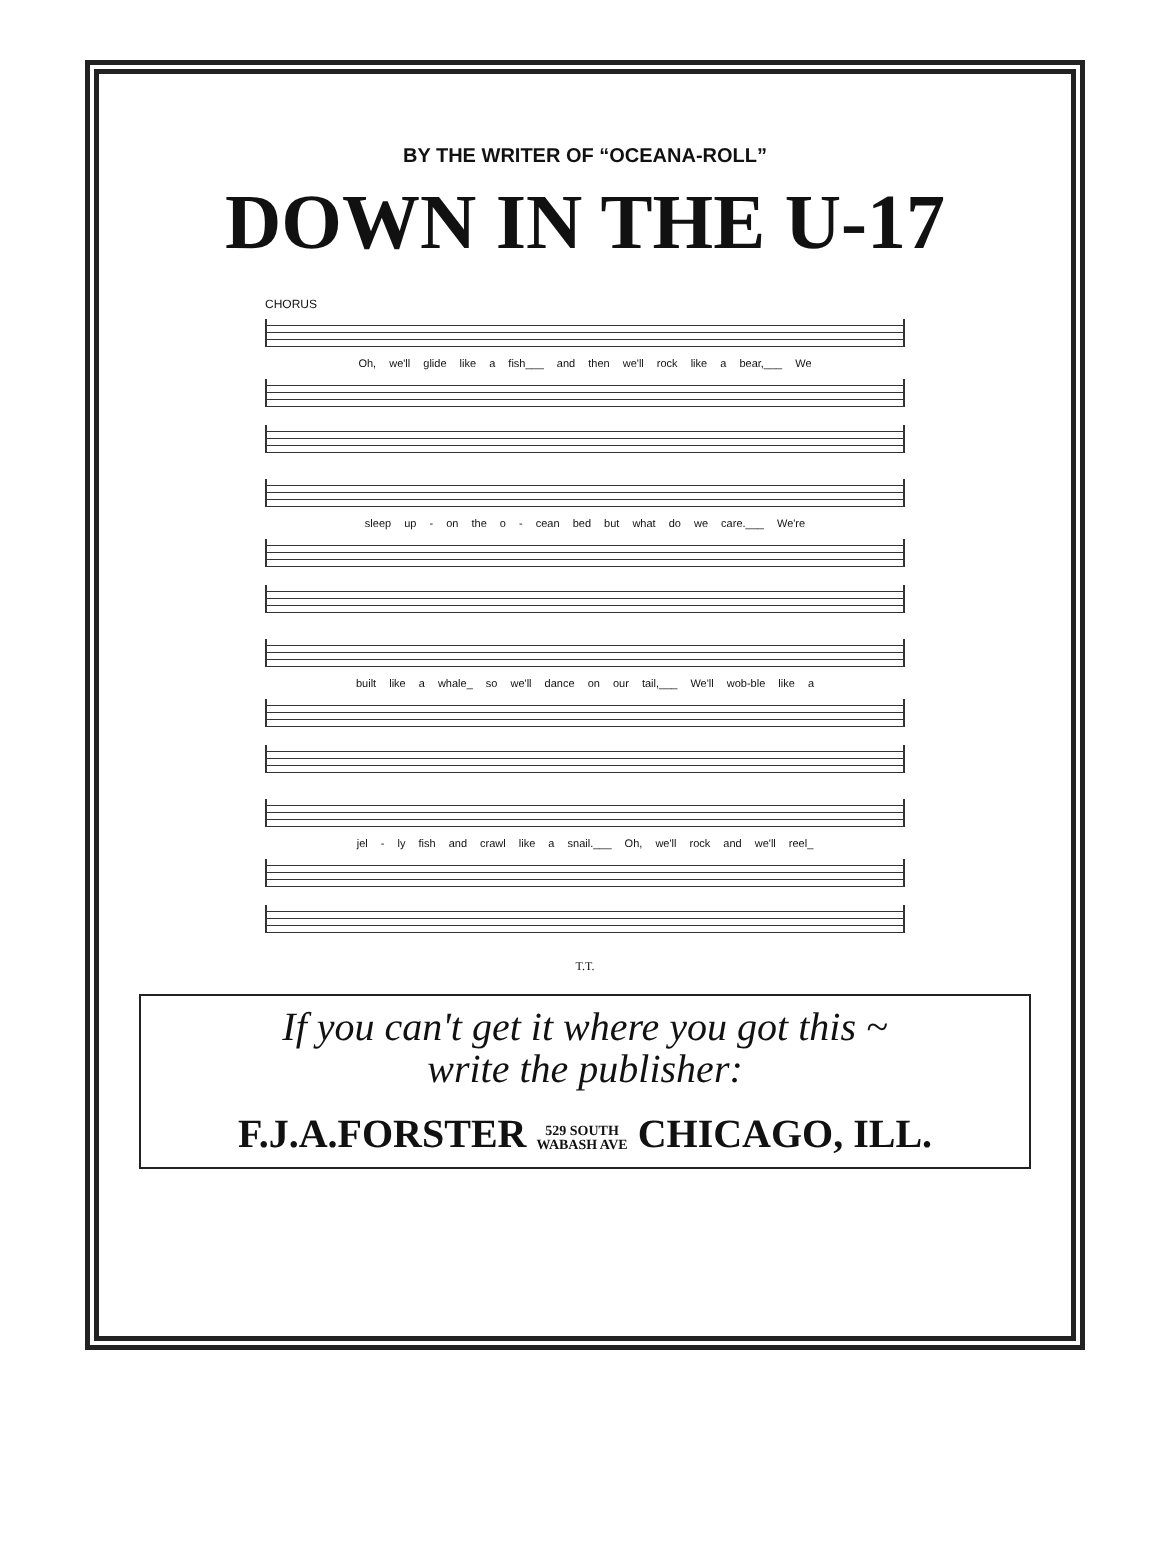BY THE WRITER OF “OCEANA-ROLL”
DOWN IN THE U-17
CHORUS
Oh, we'll glide like a fish___ and then we'll rock like a bear,___ We
sleep up - on the o - cean bed but what do we care.___ We're
built like a whale_ so we'll dance on our tail,___ We'll wob-ble like a
jel - ly fish and crawl like a snail.___ Oh, we'll rock and we'll reel_
T.T.
If you can't get it where you got this ~
write the publisher:
F.J.A.FORSTER 529 SOUTH
WABASH AVE CHICAGO, ILL.